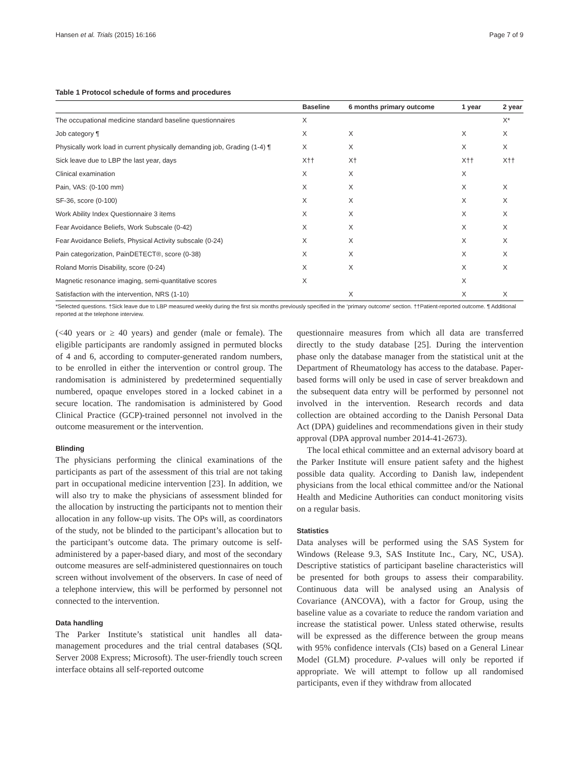Hansen et al. Trials (2015) 16:166 Page 7 of 9
Table 1 Protocol schedule of forms and procedures
| | Baseline | 6 months primary outcome | 1 year | 2 year |
| --- | --- | --- | --- | --- |
| The occupational medicine standard baseline questionnaires | X | | | X* |
| Job category ¶ | X | X | X | X |
| Physically work load in current physically demanding job, Grading (1-4) ¶ | X | X | X | X |
| Sick leave due to LBP the last year, days | X†† | X† | X†† | X†† |
| Clinical examination | X | X | X | |
| Pain, VAS: (0-100 mm) | X | X | X | X |
| SF-36, score (0-100) | X | X | X | X |
| Work Ability Index Questionnaire 3 items | X | X | X | X |
| Fear Avoidance Beliefs, Work Subscale (0-42) | X | X | X | X |
| Fear Avoidance Beliefs, Physical Activity subscale (0-24) | X | X | X | X |
| Pain categorization, PainDETECT®, score (0-38) | X | X | X | X |
| Roland Morris Disability, score (0-24) | X | X | X | X |
| Magnetic resonance imaging, semi-quantitative scores | X | | X | |
| Satisfaction with the intervention, NRS (1-10) | | X | X | X |
*Selected questions. †Sick leave due to LBP measured weekly during the first six months previously specified in the ‘primary outcome’ section. ††Patient-reported outcome. ¶ Additional reported at the telephone interview.
(<40 years or ≥ 40 years) and gender (male or female). The eligible participants are randomly assigned in permuted blocks of 4 and 6, according to computer-generated random numbers, to be enrolled in either the intervention or control group. The randomisation is administered by predetermined sequentially numbered, opaque envelopes stored in a locked cabinet in a secure location. The randomisation is administered by Good Clinical Practice (GCP)-trained personnel not involved in the outcome measurement or the intervention.
Blinding
The physicians performing the clinical examinations of the participants as part of the assessment of this trial are not taking part in occupational medicine intervention [23]. In addition, we will also try to make the physicians of assessment blinded for the allocation by instructing the participants not to mention their allocation in any follow-up visits. The OPs will, as coordinators of the study, not be blinded to the participant’s allocation but to the participant’s outcome data. The primary outcome is self-administered by a paper-based diary, and most of the secondary outcome measures are self-administered questionnaires on touch screen without involvement of the observers. In case of need of a telephone interview, this will be performed by personnel not connected to the intervention.
Data handling
The Parker Institute’s statistical unit handles all data-management procedures and the trial central databases (SQL Server 2008 Express; Microsoft). The user-friendly touch screen interface obtains all self-reported outcome
questionnaire measures from which all data are transferred directly to the study database [25]. During the intervention phase only the database manager from the statistical unit at the Department of Rheumatology has access to the database. Paper-based forms will only be used in case of server breakdown and the subsequent data entry will be performed by personnel not involved in the intervention. Research records and data collection are obtained according to the Danish Personal Data Act (DPA) guidelines and recommendations given in their study approval (DPA approval number 2014-41-2673).
The local ethical committee and an external advisory board at the Parker Institute will ensure patient safety and the highest possible data quality. According to Danish law, independent physicians from the local ethical committee and/or the National Health and Medicine Authorities can conduct monitoring visits on a regular basis.
Statistics
Data analyses will be performed using the SAS System for Windows (Release 9.3, SAS Institute Inc., Cary, NC, USA). Descriptive statistics of participant baseline characteristics will be presented for both groups to assess their comparability. Continuous data will be analysed using an Analysis of Covariance (ANCOVA), with a factor for Group, using the baseline value as a covariate to reduce the random variation and increase the statistical power. Unless stated otherwise, results will be expressed as the difference between the group means with 95% confidence intervals (CIs) based on a General Linear Model (GLM) procedure. P-values will only be reported if appropriate. We will attempt to follow up all randomised participants, even if they withdraw from allocated